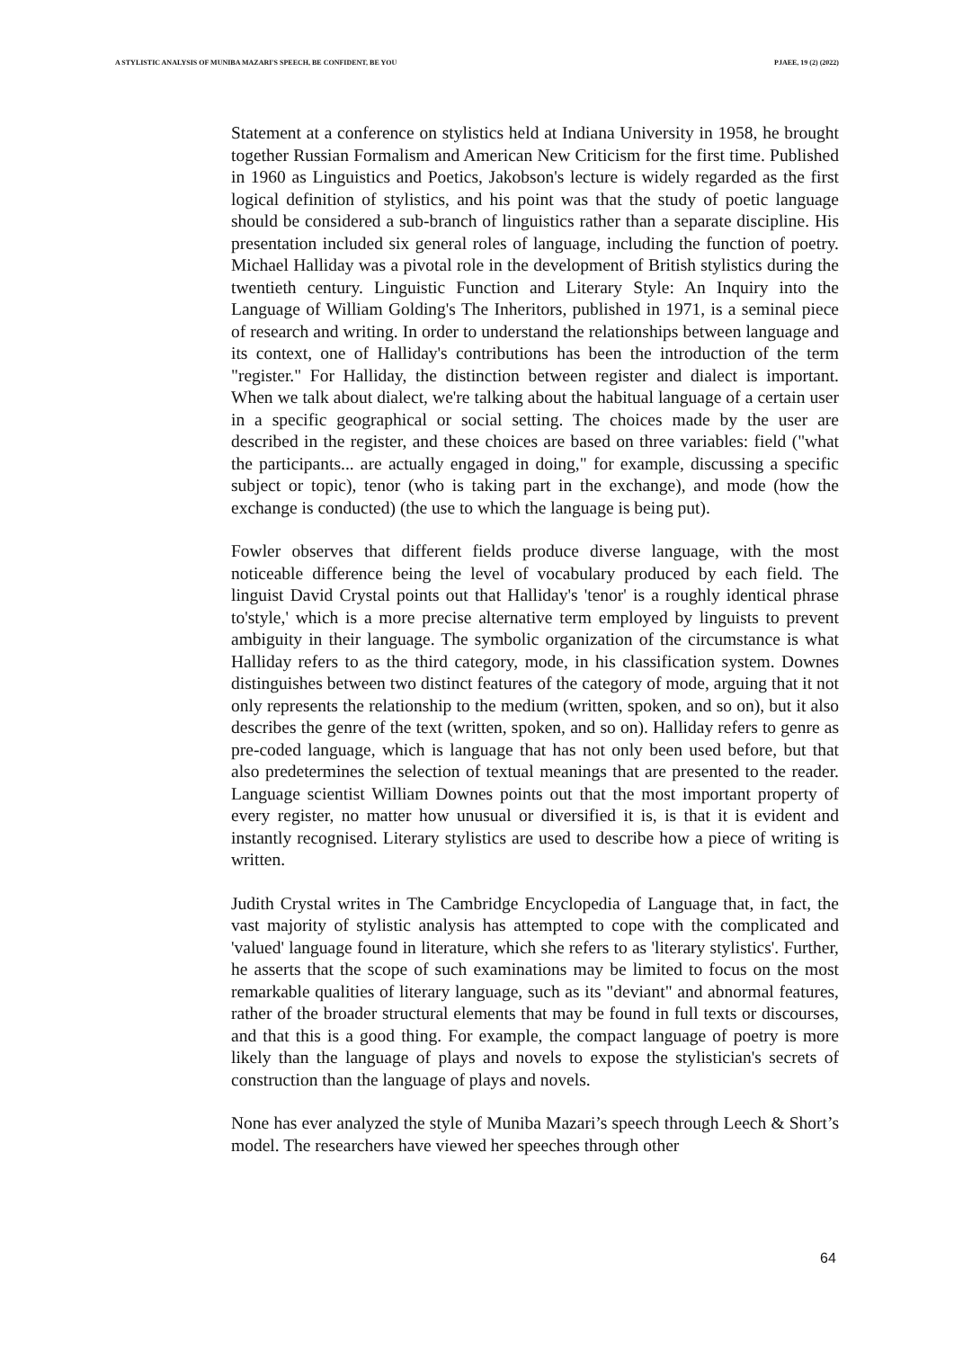A STYLISTIC ANALYSIS OF MUNIBA MAZARI'S SPEECH, BE CONFIDENT, BE YOU PJAEE, 19 (2) (2022)
Statement at a conference on stylistics held at Indiana University in 1958, he brought together Russian Formalism and American New Criticism for the first time. Published in 1960 as Linguistics and Poetics, Jakobson's lecture is widely regarded as the first logical definition of stylistics, and his point was that the study of poetic language should be considered a sub-branch of linguistics rather than a separate discipline. His presentation included six general roles of language, including the function of poetry. Michael Halliday was a pivotal role in the development of British stylistics during the twentieth century. Linguistic Function and Literary Style: An Inquiry into the Language of William Golding's The Inheritors, published in 1971, is a seminal piece of research and writing. In order to understand the relationships between language and its context, one of Halliday's contributions has been the introduction of the term "register." For Halliday, the distinction between register and dialect is important. When we talk about dialect, we're talking about the habitual language of a certain user in a specific geographical or social setting. The choices made by the user are described in the register, and these choices are based on three variables: field ("what the participants... are actually engaged in doing," for example, discussing a specific subject or topic), tenor (who is taking part in the exchange), and mode (how the exchange is conducted) (the use to which the language is being put).
Fowler observes that different fields produce diverse language, with the most noticeable difference being the level of vocabulary produced by each field. The linguist David Crystal points out that Halliday's 'tenor' is a roughly identical phrase to'style,' which is a more precise alternative term employed by linguists to prevent ambiguity in their language. The symbolic organization of the circumstance is what Halliday refers to as the third category, mode, in his classification system. Downes distinguishes between two distinct features of the category of mode, arguing that it not only represents the relationship to the medium (written, spoken, and so on), but it also describes the genre of the text (written, spoken, and so on). Halliday refers to genre as pre-coded language, which is language that has not only been used before, but that also predetermines the selection of textual meanings that are presented to the reader. Language scientist William Downes points out that the most important property of every register, no matter how unusual or diversified it is, is that it is evident and instantly recognised. Literary stylistics are used to describe how a piece of writing is written.
Judith Crystal writes in The Cambridge Encyclopedia of Language that, in fact, the vast majority of stylistic analysis has attempted to cope with the complicated and 'valued' language found in literature, which she refers to as 'literary stylistics'. Further, he asserts that the scope of such examinations may be limited to focus on the most remarkable qualities of literary language, such as its "deviant" and abnormal features, rather of the broader structural elements that may be found in full texts or discourses, and that this is a good thing. For example, the compact language of poetry is more likely than the language of plays and novels to expose the stylistician's secrets of construction than the language of plays and novels.
None has ever analyzed the style of Muniba Mazari’s speech through Leech & Short’s model. The researchers have viewed her speeches through other
64